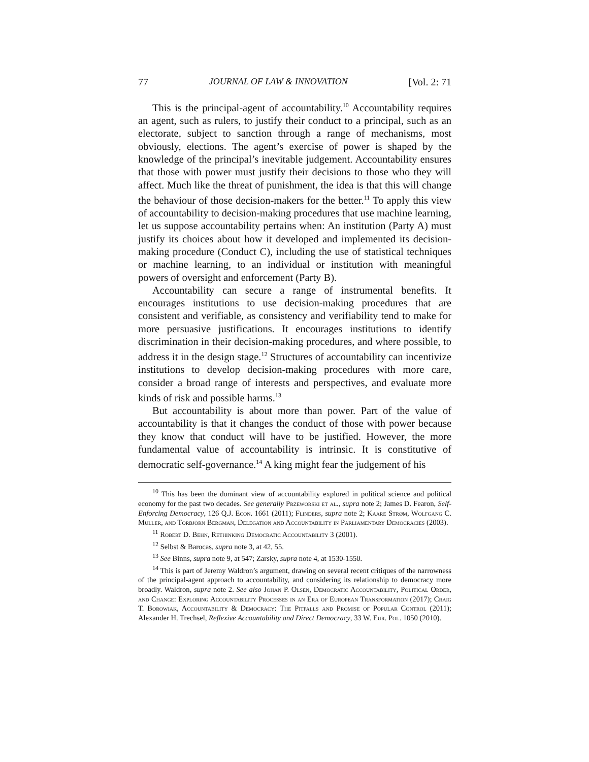77 JOURNAL OF LAW & INNOVATION [Vol. 2: 71
This is the principal-agent of accountability.<sup>10</sup> Accountability requires an agent, such as rulers, to justify their conduct to a principal, such as an electorate, subject to sanction through a range of mechanisms, most obviously, elections. The agent’s exercise of power is shaped by the knowledge of the principal’s inevitable judgement. Accountability ensures that those with power must justify their decisions to those who they will affect. Much like the threat of punishment, the idea is that this will change the behaviour of those decision-makers for the better.<sup>11</sup> To apply this view of accountability to decision-making procedures that use machine learning, let us suppose accountability pertains when: An institution (Party A) must justify its choices about how it developed and implemented its decision-making procedure (Conduct C), including the use of statistical techniques or machine learning, to an individual or institution with meaningful powers of oversight and enforcement (Party B).
Accountability can secure a range of instrumental benefits. It encourages institutions to use decision-making procedures that are consistent and verifiable, as consistency and verifiability tend to make for more persuasive justifications. It encourages institutions to identify discrimination in their decision-making procedures, and where possible, to address it in the design stage.<sup>12</sup> Structures of accountability can incentivize institutions to develop decision-making procedures with more care, consider a broad range of interests and perspectives, and evaluate more kinds of risk and possible harms.<sup>13</sup>
But accountability is about more than power. Part of the value of accountability is that it changes the conduct of those with power because they know that conduct will have to be justified. However, the more fundamental value of accountability is intrinsic. It is constitutive of democratic self-governance.<sup>14</sup> A king might fear the judgement of his
<sup>10</sup> This has been the dominant view of accountability explored in political science and political economy for the past two decades. See generally Przeworski et al., supra note 2; James D. Fearon, Self-Enforcing Democracy, 126 Q.J. Econ. 1661 (2011); Flinders, supra note 2; Kaare Strøm, Wolfgang C. Müller, and Torbjörn Bergman, Delegation and Accountability in Parliamentary Democracies (2003).
<sup>11</sup> Robert D. Behn, Rethinking Democratic Accountability 3 (2001).
<sup>12</sup> Selbst & Barocas, supra note 3, at 42, 55.
<sup>13</sup> See Binns, supra note 9, at 547; Zarsky, supra note 4, at 1530-1550.
<sup>14</sup> This is part of Jeremy Waldron’s argument, drawing on several recent critiques of the narrowness of the principal-agent approach to accountability, and considering its relationship to democracy more broadly. Waldron, supra note 2. See also Johan P. Olsen, Democratic Accountability, Political Order, and Change: Exploring Accountability Processes in an Era of European Transformation (2017); Craig T. Borowiak, Accountability & Democracy: The Pitfalls and Promise of Popular Control (2011); Alexander H. Trechsel, Reflexive Accountability and Direct Democracy, 33 W. Eur. Pol. 1050 (2010).